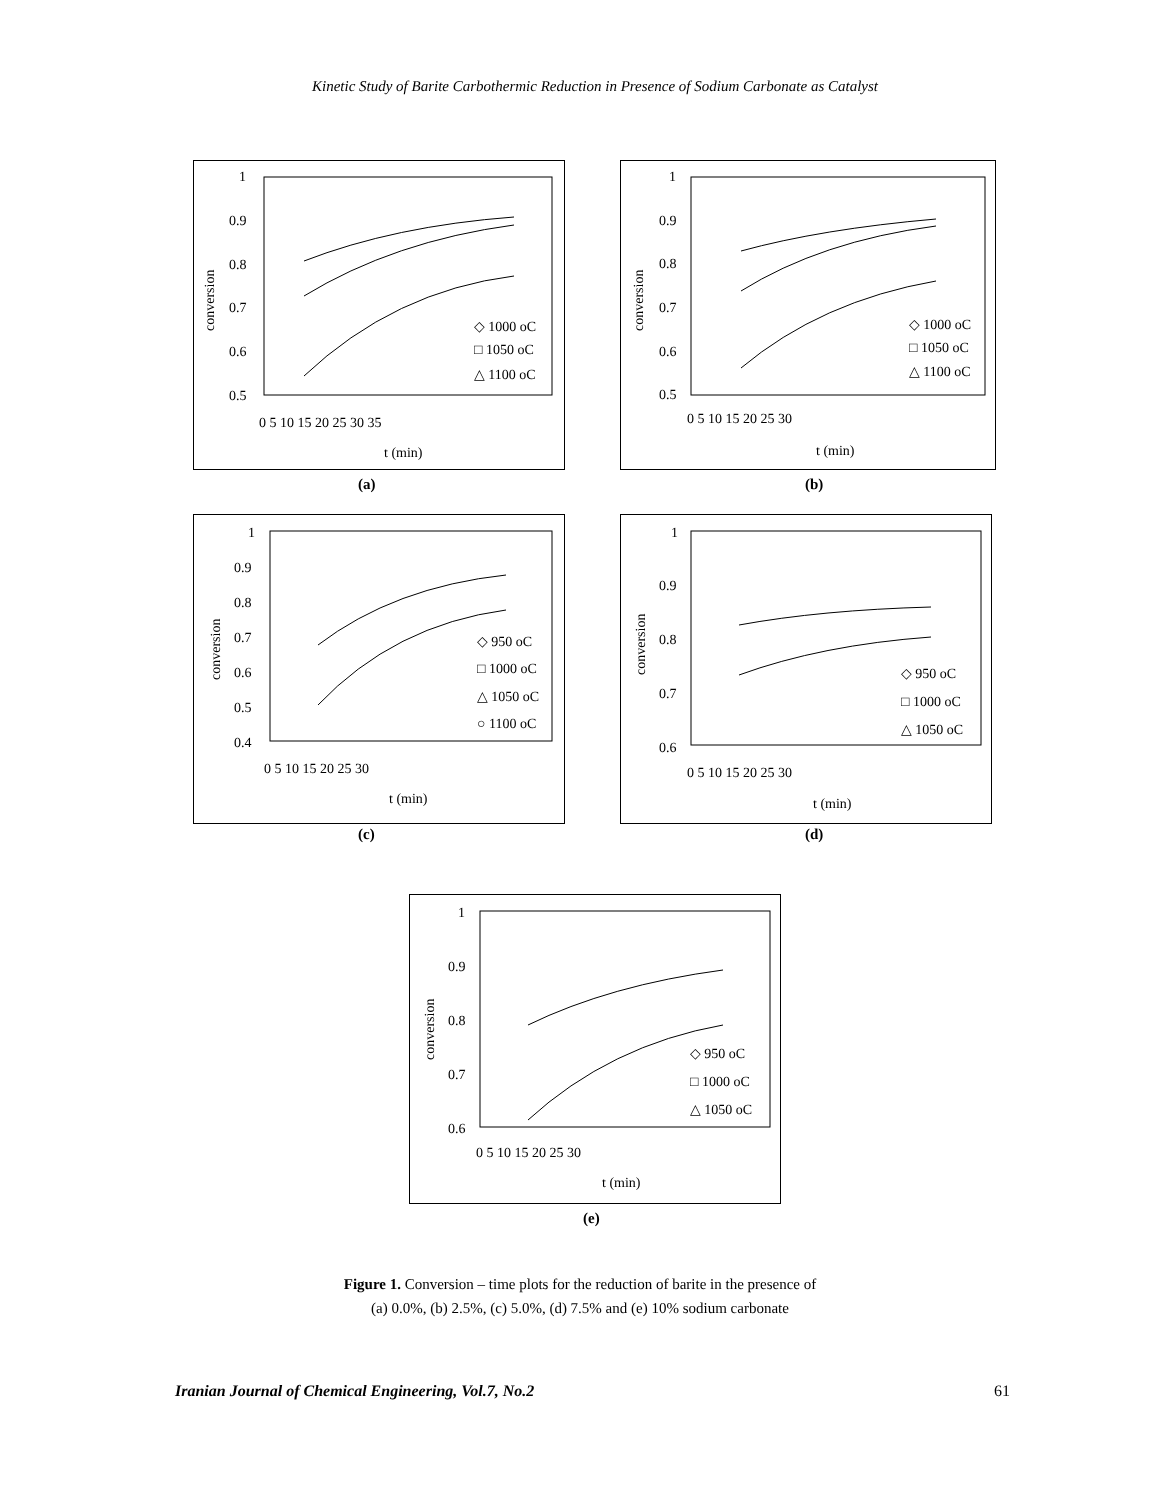Kinetic Study of Barite Carbothermic Reduction in Presence of Sodium Carbonate as Catalyst
1
0.9
0.8
0.7
0.6
0.5
0 5 10 15 20 25 30 35
t (min)
conversion
◇ 1000 oC
□ 1050 oC
△ 1100 oC
(a)
1
0.9
0.8
0.7
0.6
0.5
0 5 10 15 20 25 30
t (min)
conversion
◇ 1000 oC
□ 1050 oC
△ 1100 oC
(b)
1
0.9
0.8
0.7
0.6
0.5
0.4
0 5 10 15 20 25 30
t (min)
conversion
◇ 950 oC
□ 1000 oC
△ 1050 oC
○ 1100 oC
(c)
1
0.9
0.8
0.7
0.6
0 5 10 15 20 25 30
t (min)
conversion
◇ 950 oC
□ 1000 oC
△ 1050 oC
(d)
1
0.9
0.8
0.7
0.6
0 5 10 15 20 25 30
t (min)
conversion
◇ 950 oC
□ 1000 oC
△ 1050 oC
(e)
Figure 1. Conversion – time plots for the reduction of barite in the presence of
(a) 0.0%, (b) 2.5%, (c) 5.0%, (d) 7.5% and (e) 10% sodium carbonate
Iranian Journal of Chemical Engineering, Vol.7, No.2 61